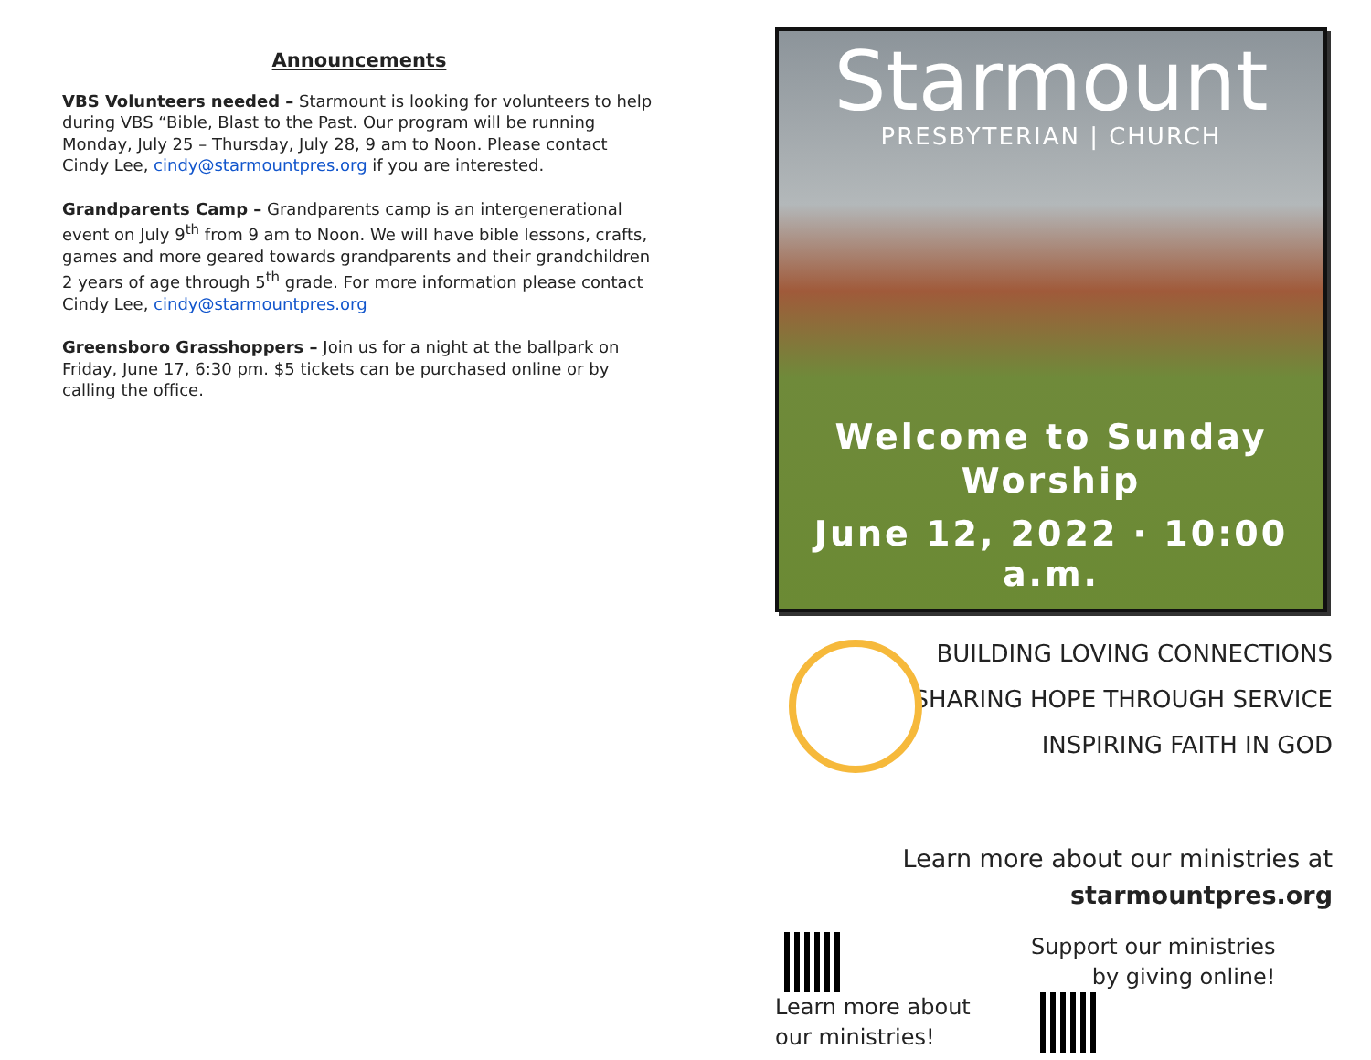Announcements
VBS Volunteers needed – Starmount is looking for volunteers to help during VBS “Bible, Blast to the Past. Our program will be running Monday, July 25 – Thursday, July 28, 9 am to Noon. Please contact Cindy Lee, cindy@starmountpres.org if you are interested.
Grandparents Camp – Grandparents camp is an intergenerational event on July 9<sup>th</sup> from 9 am to Noon. We will have bible lessons, crafts, games and more geared towards grandparents and their grandchildren 2 years of age through 5<sup>th</sup> grade. For more information please contact Cindy Lee, cindy@starmountpres.org
Greensboro Grasshoppers – Join us for a night at the ballpark on Friday, June 17, 6:30 pm. $5 tickets can be purchased online or by calling the office.
Starmount
PRESBYTERIAN | CHURCH
Welcome to Sunday
Worship
June 12, 2022 · 10:00 a.m.
BUILDING LOVING CONNECTIONS
SHARING HOPE THROUGH SERVICE
INSPIRING FAITH IN GOD
Learn more about our ministries at
starmountpres.org
Learn more about
our ministries!
Support our ministries
by giving online!